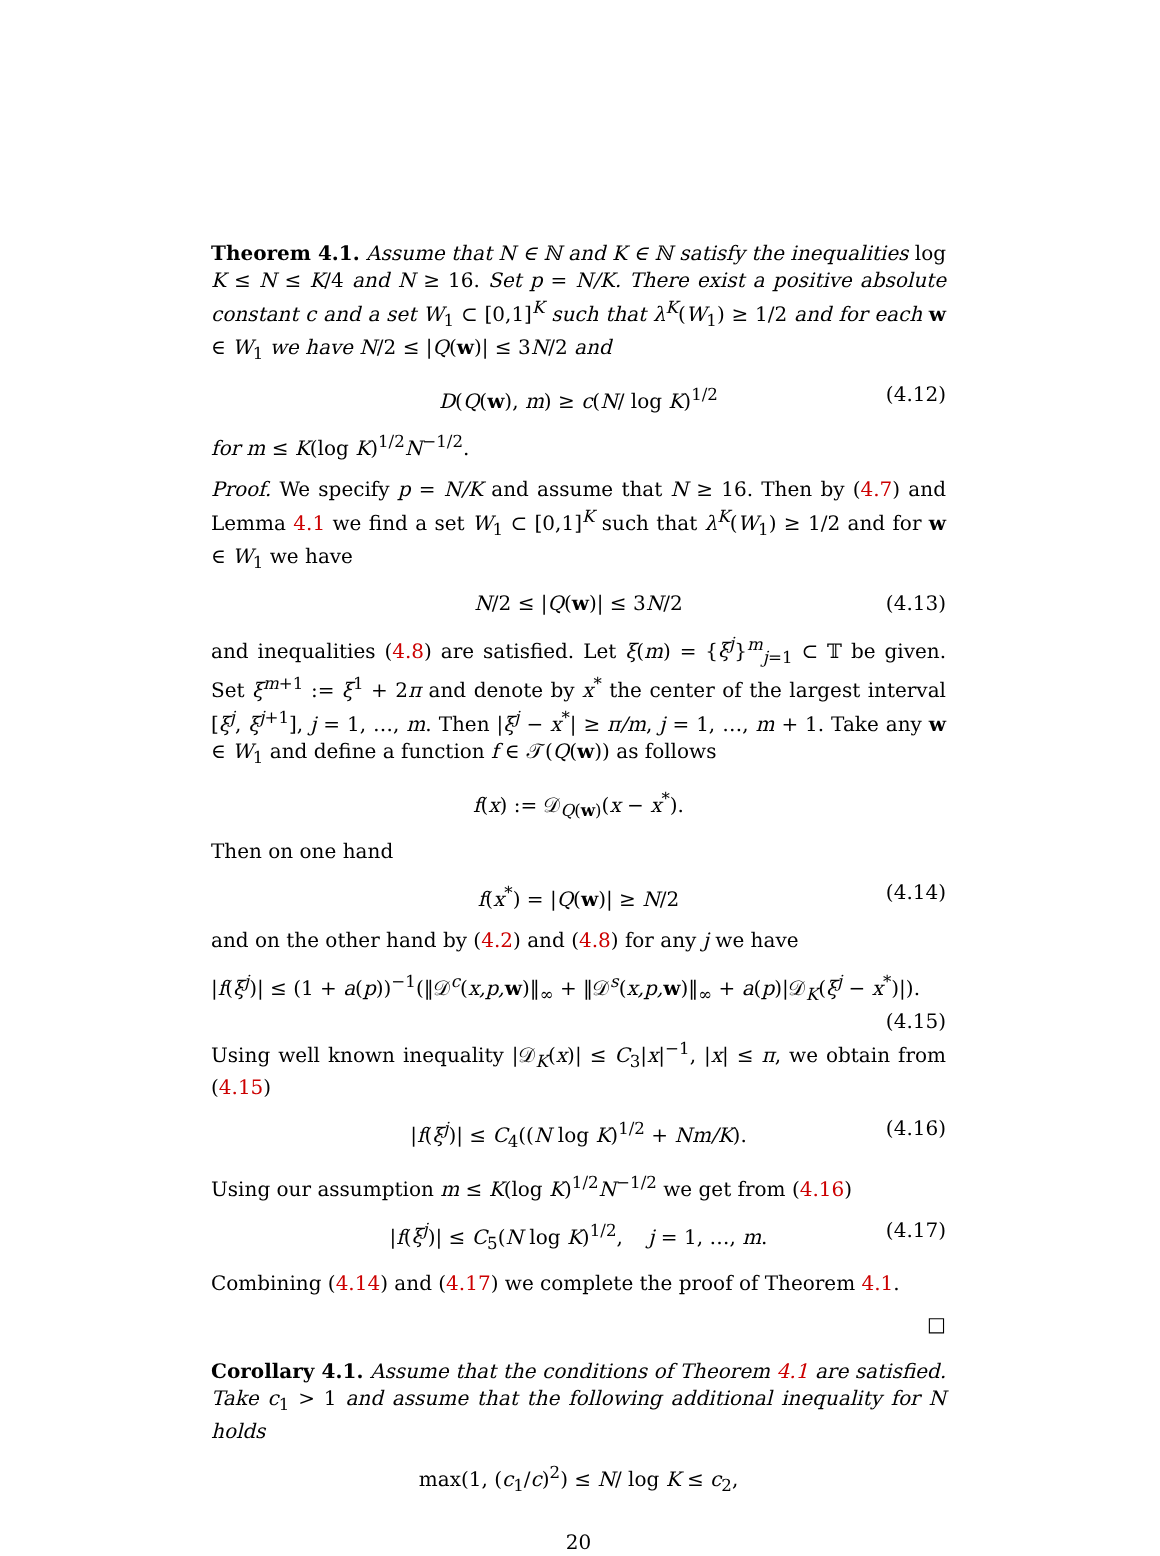Theorem 4.1. Assume that N ∈ ℕ and K ∈ ℕ satisfy the inequalities log K ≤ N ≤ K/4 and N ≥ 16. Set p = N/K. There exist a positive absolute constant c and a set W<sub>1</sub> ⊂ [0,1]<sup>K</sup> such that λ<sup>K</sup>(W<sub>1</sub>) ≥ 1/2 and for each w ∈ W<sub>1</sub> we have N/2 ≤ |Q(w)| ≤ 3N/2 and
D(Q(w), m) ≥ c(N/ log K)<sup>1/2</sup> (4.12)
for m ≤ K(log K)<sup>1/2</sup>N<sup>−1/2</sup>.
Proof. We specify p = N/K and assume that N ≥ 16. Then by (4.7) and Lemma 4.1 we find a set W<sub>1</sub> ⊂ [0,1]<sup>K</sup> such that λ<sup>K</sup>(W<sub>1</sub>) ≥ 1/2 and for w ∈ W<sub>1</sub> we have
N/2 ≤ |Q(w)| ≤ 3N/2 (4.13)
and inequalities (4.8) are satisfied. Let ξ(m) = {ξ<sup>j</sup>}<sup>m</sup><sub>j=1</sub> ⊂ 𝕋 be given. Set ξ<sup>m+1</sup> := ξ<sup>1</sup> + 2π and denote by x<sup>*</sup> the center of the largest interval [ξ<sup>j</sup>, ξ<sup>j+1</sup>], j = 1, …, m. Then |ξ<sup>j</sup> − x<sup>*</sup>| ≥ π/m, j = 1, …, m + 1. Take any w ∈ W<sub>1</sub> and define a function f ∈ 𝒯(Q(w)) as follows
f(x) := 𝒟<sub>Q(w)</sub>(x − x<sup>*</sup>).
Then on one hand
f(x<sup>*</sup>) = |Q(w)| ≥ N/2 (4.14)
and on the other hand by (4.2) and (4.8) for any j we have
|f(ξ<sup>j</sup>)| ≤ (1 + a(p))<sup>−1</sup>(‖𝒟<sup>c</sup>(x,p, w)‖<sub>∞</sub> + ‖𝒟<sup>s</sup>(x,p, w)‖<sub>∞</sub> + a(p)|𝒟<sub>K</sub>(ξ<sup>j</sup> − x<sup>*</sup>)|).
(4.15)
Using well known inequality |𝒟<sub>K</sub>(x)| ≤ C<sub>3</sub>|x|<sup>−1</sup>, |x| ≤ π, we obtain from (4.15)
|f(ξ<sup>j</sup>)| ≤ C<sub>4</sub>((N log K)<sup>1/2</sup> + Nm/K). (4.16)
Using our assumption m ≤ K(log K)<sup>1/2</sup>N<sup>−1/2</sup> we get from (4.16)
|f(ξ<sup>j</sup>)| ≤ C<sub>5</sub>(N log K)<sup>1/2</sup>, j = 1, …, m. (4.17)
Combining (4.14) and (4.17) we complete the proof of Theorem 4.1.
□
Corollary 4.1. Assume that the conditions of Theorem 4.1 are satisfied. Take c<sub>1</sub> > 1 and assume that the following additional inequality for N holds
max(1, (c<sub>1</sub>/c)<sup>2</sup>) ≤ N/ log K ≤ c<sub>2</sub>,
20